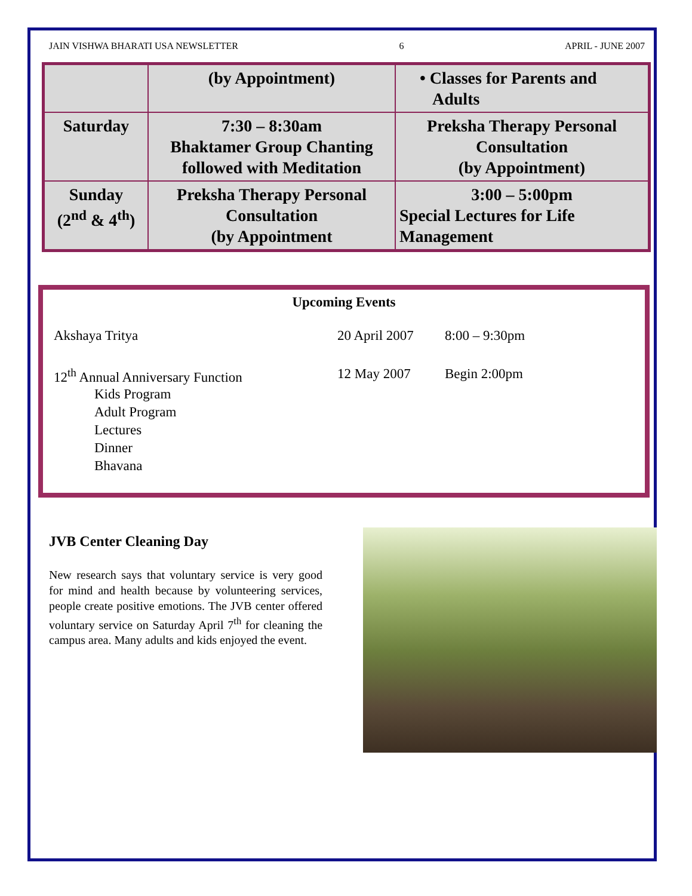JAIN VISHWA BHARATI USA NEWSLETTER 6 APRIL - JUNE 2007
| | (by Appointment) | • Classes for Parents and Adults |
| Saturday | 7:30 – 8:30am Bhaktamer Group Chanting followed with Meditation | Preksha Therapy Personal Consultation (by Appointment) |
| Sunday (2<sup>nd</sup> & 4<sup>th</sup>) | Preksha Therapy Personal Consultation (by Appointment | 3:00 – 5:00pm Special Lectures for Life Management |
Upcoming Events
Akshaya Tritya 20 April 2007 8:00 – 9:30pm
12<sup>th</sup> Annual Anniversary Function 12 May 2007 Begin 2:00pm
Kids Program
Adult Program
Lectures
Dinner
Bhavana
JVB Center Cleaning Day
New research says that voluntary service is very good for mind and health because by volunteering services, people create positive emotions. The JVB center offered voluntary service on Saturday April 7<sup>th</sup> for cleaning the campus area. Many adults and kids enjoyed the event.